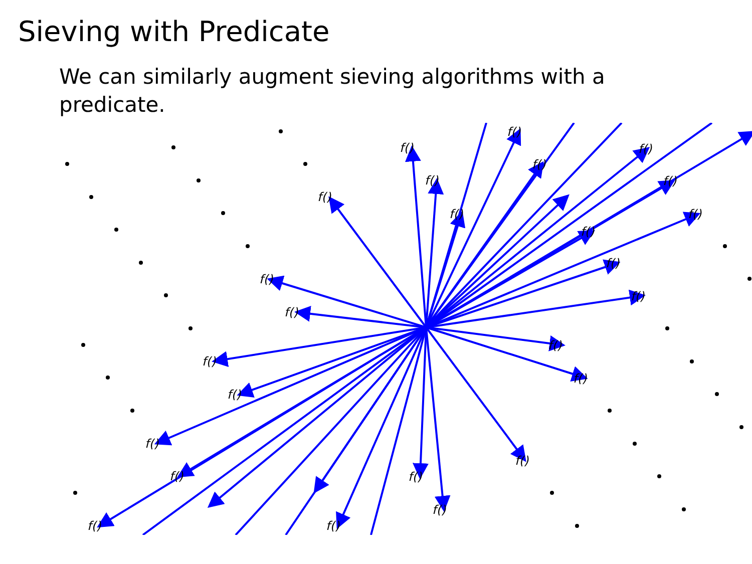Sieving with Predicate
We can similarly augment sieving algorithms with a predicate.
f()
f()
f()
f()
f()
f()
f()
f()
f()
f()
f()
f()
f()
f()
f()
f()
f()
f()
f()
f()
f()
f()
f()
f()
f()